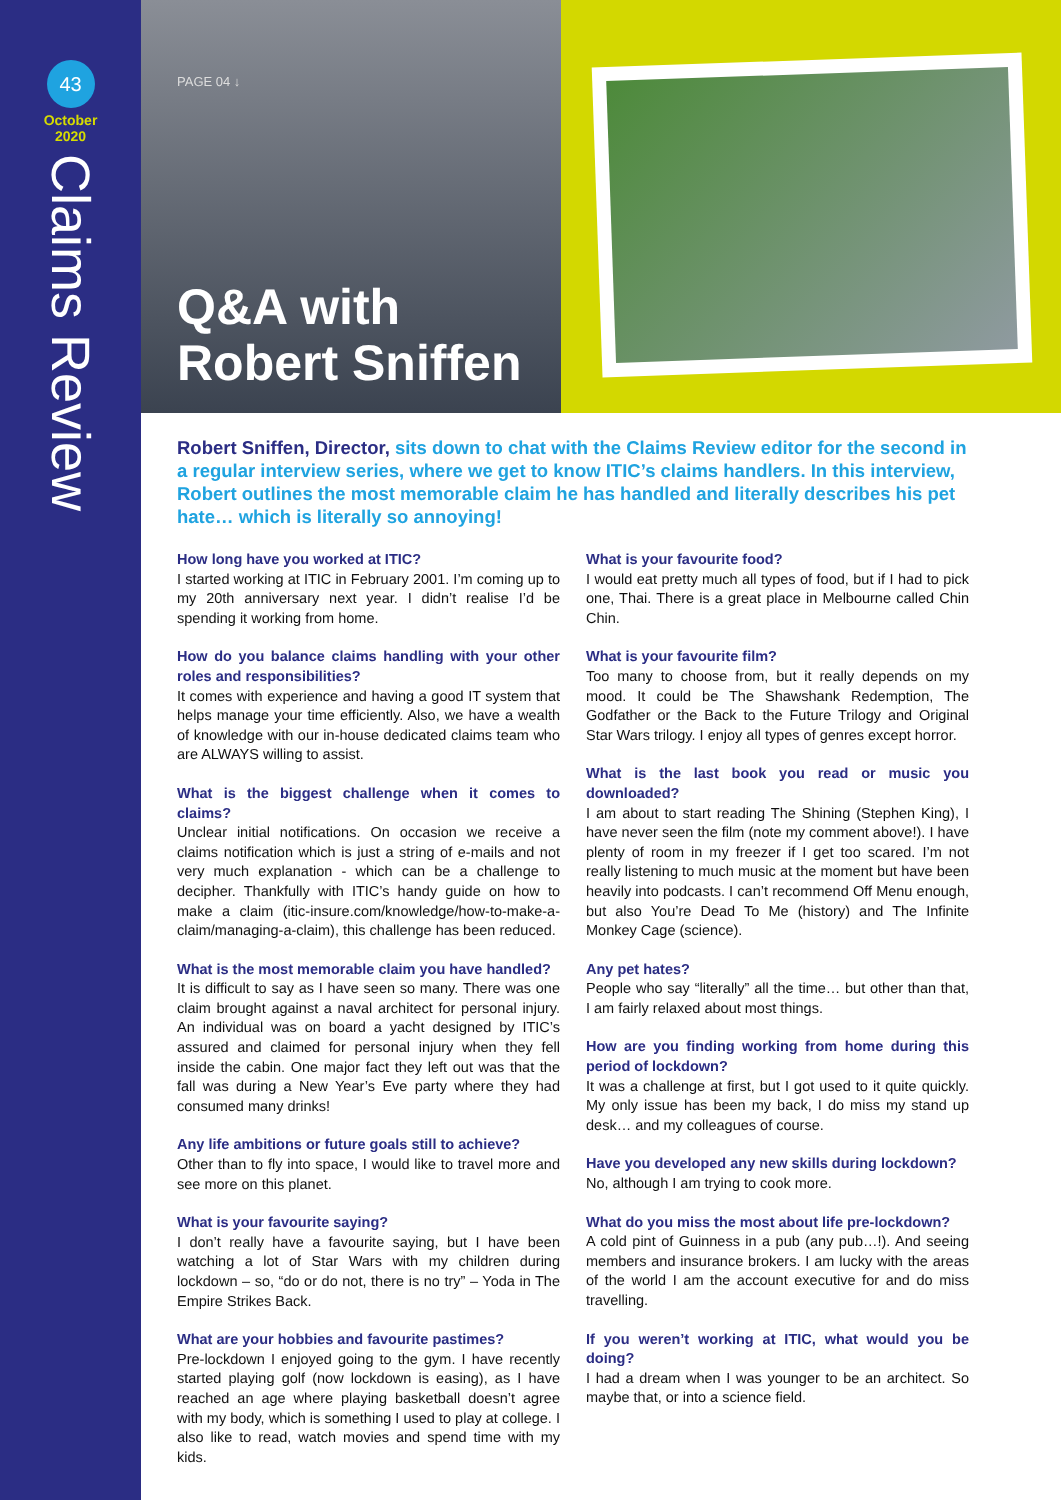PAGE 04 ↓
Q&A with
Robert Sniffen
43
October
2020
Claims Review
Robert Sniffen, Director, sits down to chat with the Claims Review editor for the second in a regular interview series, where we get to know ITIC’s claims handlers. In this interview, Robert outlines the most memorable claim he has handled and literally describes his pet hate… which is literally so annoying!
How long have you worked at ITIC?
I started working at ITIC in February 2001. I’m coming up to my 20th anniversary next year. I didn’t realise I’d be spending it working from home.
How do you balance claims handling with your other roles and responsibilities?
It comes with experience and having a good IT system that helps manage your time efficiently. Also, we have a wealth of knowledge with our in-house dedicated claims team who are ALWAYS willing to assist.
What is the biggest challenge when it comes to claims?
Unclear initial notifications. On occasion we receive a claims notification which is just a string of e-mails and not very much explanation - which can be a challenge to decipher. Thankfully with ITIC’s handy guide on how to make a claim (itic-insure.com/knowledge/how-to-make-a-claim/managing-a-claim), this challenge has been reduced.
What is the most memorable claim you have handled?
It is difficult to say as I have seen so many. There was one claim brought against a naval architect for personal injury. An individual was on board a yacht designed by ITIC’s assured and claimed for personal injury when they fell inside the cabin. One major fact they left out was that the fall was during a New Year’s Eve party where they had consumed many drinks!
Any life ambitions or future goals still to achieve?
Other than to fly into space, I would like to travel more and see more on this planet.
What is your favourite saying?
I don’t really have a favourite saying, but I have been watching a lot of Star Wars with my children during lockdown – so, “do or do not, there is no try” – Yoda in The Empire Strikes Back.
What are your hobbies and favourite pastimes?
Pre-lockdown I enjoyed going to the gym. I have recently started playing golf (now lockdown is easing), as I have reached an age where playing basketball doesn’t agree with my body, which is something I used to play at college. I also like to read, watch movies and spend time with my kids.
What is your favourite food?
I would eat pretty much all types of food, but if I had to pick one, Thai. There is a great place in Melbourne called Chin Chin.
What is your favourite film?
Too many to choose from, but it really depends on my mood. It could be The Shawshank Redemption, The Godfather or the Back to the Future Trilogy and Original Star Wars trilogy. I enjoy all types of genres except horror.
What is the last book you read or music you downloaded?
I am about to start reading The Shining (Stephen King), I have never seen the film (note my comment above!). I have plenty of room in my freezer if I get too scared. I’m not really listening to much music at the moment but have been heavily into podcasts. I can’t recommend Off Menu enough, but also You’re Dead To Me (history) and The Infinite Monkey Cage (science).
Any pet hates?
People who say “literally” all the time… but other than that, I am fairly relaxed about most things.
How are you finding working from home during this period of lockdown?
It was a challenge at first, but I got used to it quite quickly. My only issue has been my back, I do miss my stand up desk… and my colleagues of course.
Have you developed any new skills during lockdown?
No, although I am trying to cook more.
What do you miss the most about life pre-lockdown?
A cold pint of Guinness in a pub (any pub…!). And seeing members and insurance brokers. I am lucky with the areas of the world I am the account executive for and do miss travelling.
If you weren’t working at ITIC, what would you be doing?
I had a dream when I was younger to be an architect. So maybe that, or into a science field.